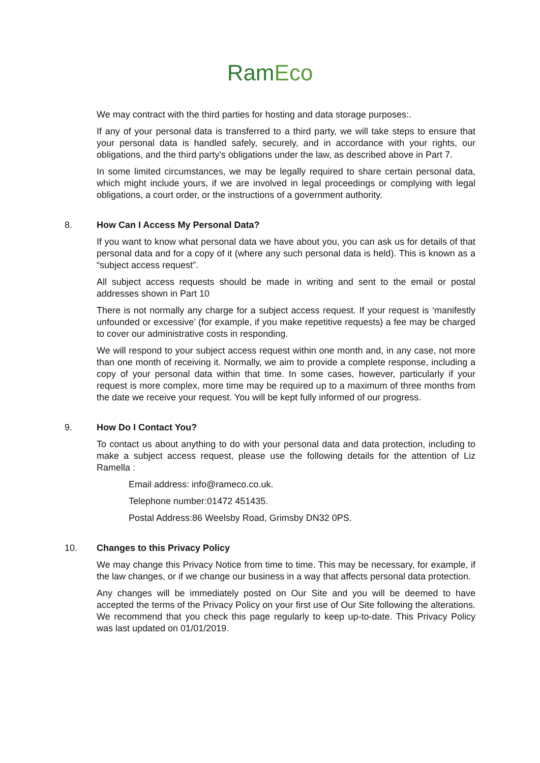RamEco
We may contract with the third parties for hosting and data storage purposes:.
If any of your personal data is transferred to a third party, we will take steps to ensure that your personal data is handled safely, securely, and in accordance with your rights, our obligations, and the third party’s obligations under the law, as described above in Part 7.
In some limited circumstances, we may be legally required to share certain personal data, which might include yours, if we are involved in legal proceedings or complying with legal obligations, a court order, or the instructions of a government authority.
8. How Can I Access My Personal Data?
If you want to know what personal data we have about you, you can ask us for details of that personal data and for a copy of it (where any such personal data is held). This is known as a “subject access request”.
All subject access requests should be made in writing and sent to the email or postal addresses shown in Part 10
There is not normally any charge for a subject access request. If your request is ‘manifestly unfounded or excessive’ (for example, if you make repetitive requests) a fee may be charged to cover our administrative costs in responding.
We will respond to your subject access request within one month and, in any case, not more than one month of receiving it. Normally, we aim to provide a complete response, including a copy of your personal data within that time. In some cases, however, particularly if your request is more complex, more time may be required up to a maximum of three months from the date we receive your request. You will be kept fully informed of our progress.
9. How Do I Contact You?
To contact us about anything to do with your personal data and data protection, including to make a subject access request, please use the following details for the attention of Liz Ramella :
Email address: info@rameco.co.uk.
Telephone number:01472 451435.
Postal Address:86 Weelsby Road, Grimsby DN32 0PS.
10. Changes to this Privacy Policy
We may change this Privacy Notice from time to time. This may be necessary, for example, if the law changes, or if we change our business in a way that affects personal data protection.
Any changes will be immediately posted on Our Site and you will be deemed to have accepted the terms of the Privacy Policy on your first use of Our Site following the alterations. We recommend that you check this page regularly to keep up-to-date. This Privacy Policy was last updated on 01/01/2019.